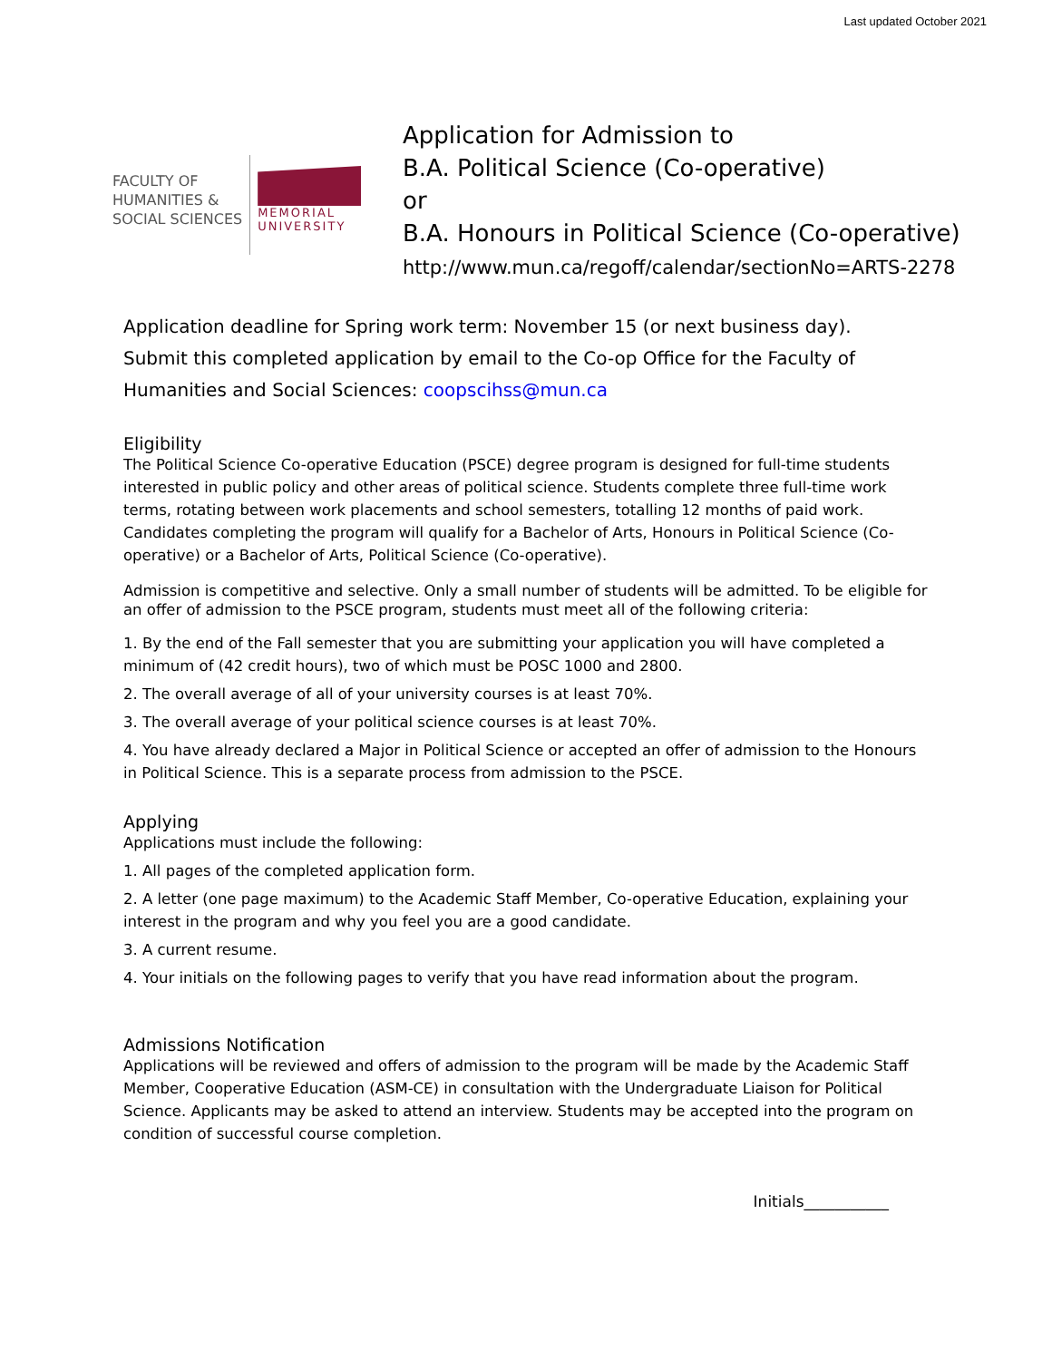Last updated October 2021
FACULTY OF
HUMANITIES &
SOCIAL SCIENCES
MEMORIAL
UNIVERSITY
Application for Admission to
B.A. Political Science (Co-operative)
or
B.A. Honours in Political Science (Co-operative)
http://www.mun.ca/regoff/calendar/sectionNo=ARTS-2278
Application deadline for Spring work term: November 15 (or next business day).
Submit this completed application by email to the Co-op Office for the Faculty of Humanities and Social Sciences: coopscihss@mun.ca
Eligibility
The Political Science Co-operative Education (PSCE) degree program is designed for full-time students interested in public policy and other areas of political science. Students complete three full-time work terms, rotating between work placements and school semesters, totalling 12 months of paid work. Candidates completing the program will qualify for a Bachelor of Arts, Honours in Political Science (Co-operative) or a Bachelor of Arts, Political Science (Co-operative).
Admission is competitive and selective. Only a small number of students will be admitted. To be eligible for an offer of admission to the PSCE program, students must meet all of the following criteria:
1. By the end of the Fall semester that you are submitting your application you will have completed a minimum of (42 credit hours), two of which must be POSC 1000 and 2800.
2. The overall average of all of your university courses is at least 70%.
3. The overall average of your political science courses is at least 70%.
4. You have already declared a Major in Political Science or accepted an offer of admission to the Honours in Political Science. This is a separate process from admission to the PSCE.
Applying
Applications must include the following:
1. All pages of the completed application form.
2. A letter (one page maximum) to the Academic Staff Member, Co-operative Education, explaining your interest in the program and why you feel you are a good candidate.
3. A current resume.
4. Your initials on the following pages to verify that you have read information about the program.
Admissions Notification
Applications will be reviewed and offers of admission to the program will be made by the Academic Staff Member, Cooperative Education (ASM-CE) in consultation with the Undergraduate Liaison for Political Science. Applicants may be asked to attend an interview. Students may be accepted into the program on condition of successful course completion.
Initials___________